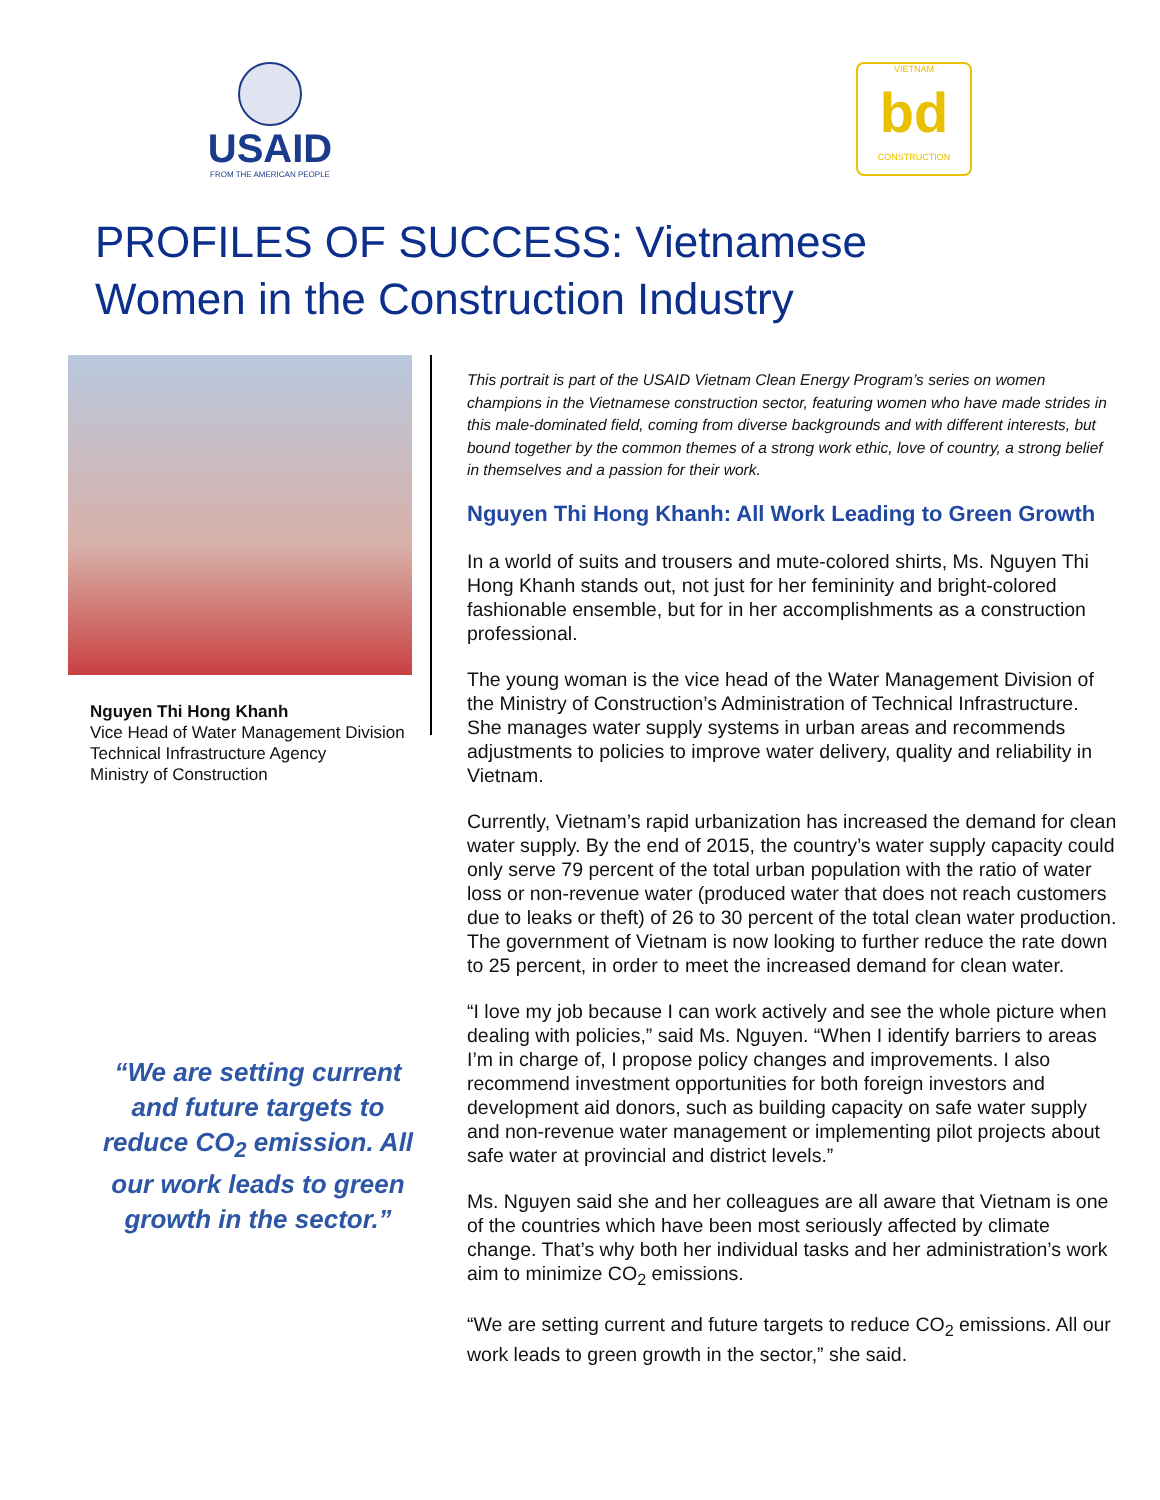USAID
FROM THE AMERICAN PEOPLE
VIETNAM
bd
CONSTRUCTION
PROFILES OF SUCCESS: Vietnamese
Women in the Construction Industry
Nguyen Thi Hong Khanh
Vice Head of Water Management Division
Technical Infrastructure Agency
Ministry of Construction
“We are setting current and future targets to reduce CO<sub>2</sub> emission. All our work leads to green growth in the sector.”
This portrait is part of the USAID Vietnam Clean Energy Program’s series on women champions in the Vietnamese construction sector, featuring women who have made strides in this male-dominated field, coming from diverse backgrounds and with different interests, but bound together by the common themes of a strong work ethic, love of country, a strong belief in themselves and a passion for their work.
Nguyen Thi Hong Khanh: All Work Leading to Green Growth
In a world of suits and trousers and mute-colored shirts, Ms. Nguyen Thi Hong Khanh stands out, not just for her femininity and bright-colored fashionable ensemble, but for in her accomplishments as a construction professional.
The young woman is the vice head of the Water Management Division of the Ministry of Construction’s Administration of Technical Infrastructure. She manages water supply systems in urban areas and recommends adjustments to policies to improve water delivery, quality and reliability in Vietnam.
Currently, Vietnam’s rapid urbanization has increased the demand for clean water supply. By the end of 2015, the country’s water supply capacity could only serve 79 percent of the total urban population with the ratio of water loss or non-revenue water (produced water that does not reach customers due to leaks or theft) of 26 to 30 percent of the total clean water production. The government of Vietnam is now looking to further reduce the rate down to 25 percent, in order to meet the increased demand for clean water.
“I love my job because I can work actively and see the whole picture when dealing with policies,” said Ms. Nguyen. “When I identify barriers to areas I’m in charge of, I propose policy changes and improvements. I also recommend investment opportunities for both foreign investors and development aid donors, such as building capacity on safe water supply and non-revenue water management or implementing pilot projects about safe water at provincial and district levels.”
Ms. Nguyen said she and her colleagues are all aware that Vietnam is one of the countries which have been most seriously affected by climate change. That’s why both her individual tasks and her administration’s work aim to minimize CO<sub>2</sub> emissions.
“We are setting current and future targets to reduce CO<sub>2</sub> emissions. All our work leads to green growth in the sector,” she said.